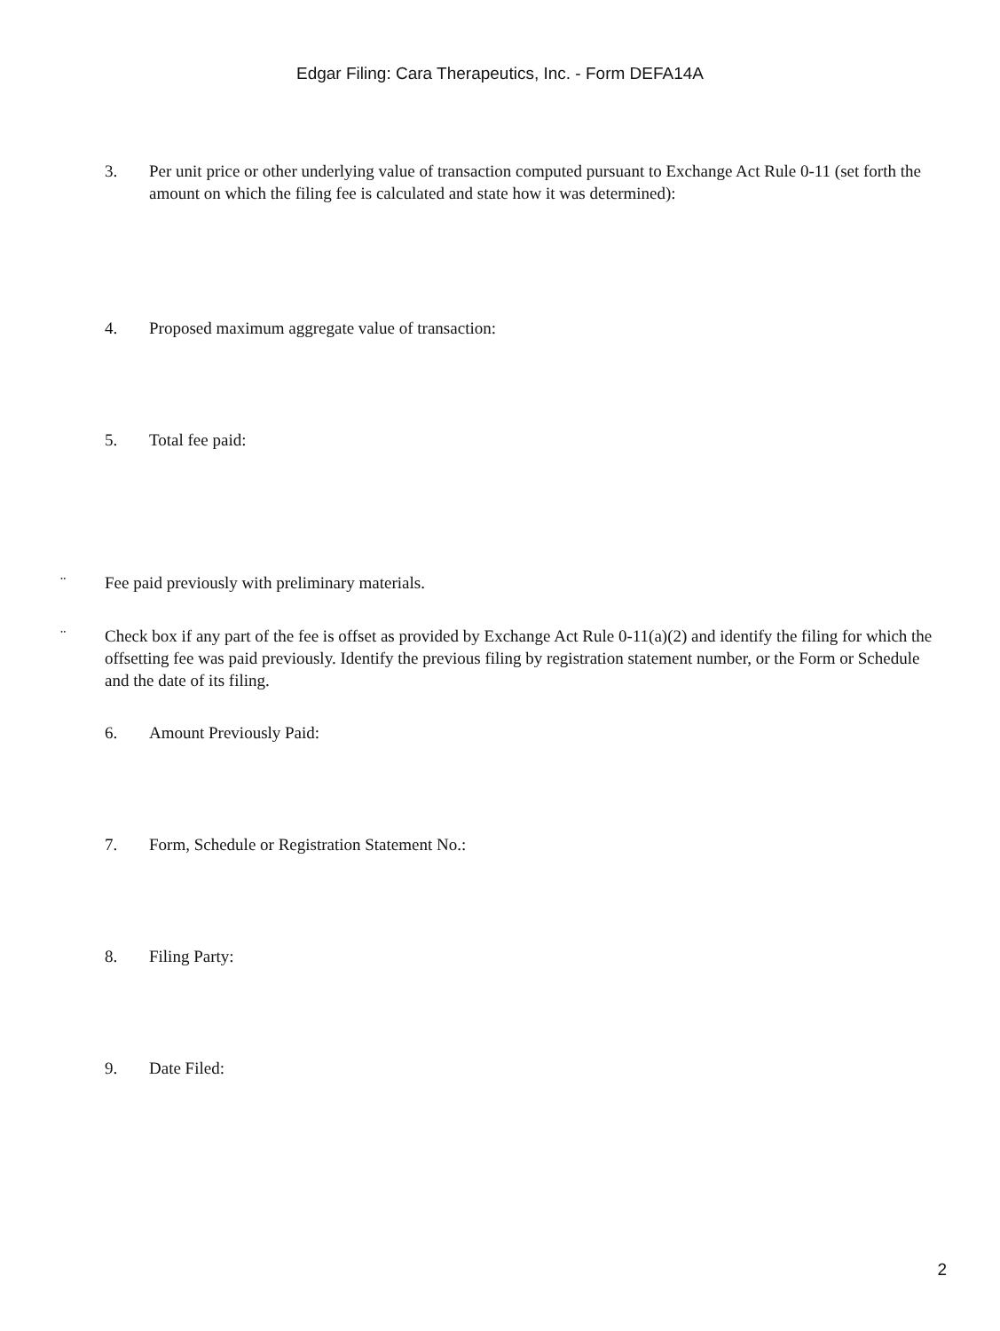Edgar Filing: Cara Therapeutics, Inc. - Form DEFA14A
3. Per unit price or other underlying value of transaction computed pursuant to Exchange Act Rule 0-11 (set forth the amount on which the filing fee is calculated and state how it was determined):
4. Proposed maximum aggregate value of transaction:
5. Total fee paid:
¨ Fee paid previously with preliminary materials.
¨ Check box if any part of the fee is offset as provided by Exchange Act Rule 0-11(a)(2) and identify the filing for which the offsetting fee was paid previously. Identify the previous filing by registration statement number, or the Form or Schedule and the date of its filing.
6. Amount Previously Paid:
7. Form, Schedule or Registration Statement No.:
8. Filing Party:
9. Date Filed:
2